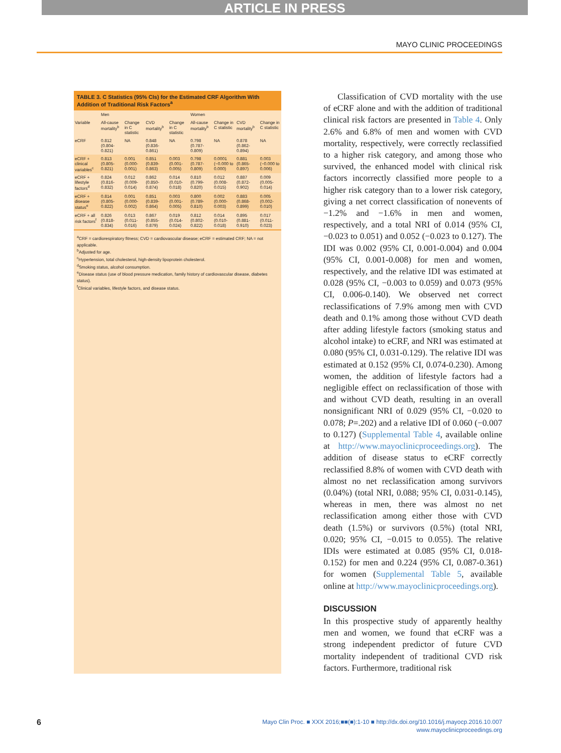ARTICLE IN PRESS
MAYO CLINIC PROCEEDINGS
TABLE 3. C Statistics (95% CIs) for the Estimated CRF Algorithm With Addition of Traditional Risk Factors<sup>a</sup>
| | Men | | | | Women | | | |
| --- | --- | --- | --- | --- | --- | --- | --- | --- |
| Variable | All-cause mortality<sup>b</sup> | Change in C statistic | CVD mortality<sup>b</sup> | Change in C statistic | All-cause mortality<sup>b</sup> | Change in C statistic | CVD mortality<sup>b</sup> | Change in C statistic |
| eCRF | 0.812 (0.804-0.821) | NA | 0.848 (0.836-0.861) | NA | 0.798 (0.787-0.809) | NA | 0.878 (0.862-0.894) | NA |
| eCRF + clinical variables<sup>c</sup> | 0.813 (0.805-0.821) | 0.001 (0.000-0.001) | 0.851 (0.839-0.863) | 0.003 (0.001-0.005) | 0.798 (0.787-0.809) | 0.0001 (−0.000 to 0.000) | 0.881 (0.865-0.897) | 0.003 (−0.000 to 0.006) |
| eCRF + lifestyle factors<sup>d</sup> | 0.824 (0.816-0.832) | 0.012 (0.009-0.014) | 0.862 (0.850-0.874) | 0.014 (0.010-0.018) | 0.810 (0.799-0.820) | 0.012 (0.008-0.015) | 0.887 (0.872-0.902) | 0.009 (0.005-0.014) |
| eCRF + disease status<sup>e</sup> | 0.814 (0.805-0.822) | 0.001 (0.000-0.002) | 0.851 (0.839-0.864) | 0.003 (0.001-0.005) | 0.800 (0.789-0.810) | 0.002 (0.000-0.003) | 0.883 (0.868-0.899) | 0.005 (0.002-0.010) |
| eCRF + all risk factors<sup>f</sup> | 0.826 (0.818-0.834) | 0.013 (0.011-0.016) | 0.867 (0.855-0.879) | 0.019 (0.014-0.024) | 0.812 (0.802-0.822) | 0.014 (0.010-0.018) | 0.895 (0.881-0.910) | 0.017 (0.011-0.023) |
<sup>a</sup> CRF = cardiorespiratory fitness; CVD = cardiovascular disease; eCRF = estimated CRF; NA = not applicable.
<sup>b</sup> Adjusted for age.
<sup>c</sup> Hypertension, total cholesterol, high-density lipoprotein cholesterol.
<sup>d</sup> Smoking status, alcohol consumption.
<sup>e</sup> Disease status (use of blood pressure medication, family history of cardiovascular disease, diabetes status).
<sup>f</sup> Clinical variables, lifestyle factors, and disease status.
Classification of CVD mortality with the use of eCRF alone and with the addition of traditional clinical risk factors are presented in Table 4. Only 2.6% and 6.8% of men and women with CVD mortality, respectively, were correctly reclassified to a higher risk category, and among those who survived, the enhanced model with clinical risk factors incorrectly classified more people to a higher risk category than to a lower risk category, giving a net correct classification of nonevents of −1.2% and −1.6% in men and women, respectively, and a total NRI of 0.014 (95% CI, −0.023 to 0.051) and 0.052 (−0.023 to 0.127). The IDI was 0.002 (95% CI, 0.001-0.004) and 0.004 (95% CI, 0.001-0.008) for men and women, respectively, and the relative IDI was estimated at 0.028 (95% CI, −0.003 to 0.059) and 0.073 (95% CI, 0.006-0.140). We observed net correct reclassifications of 7.9% among men with CVD death and 0.1% among those without CVD death after adding lifestyle factors (smoking status and alcohol intake) to eCRF, and NRI was estimated at 0.080 (95% CI, 0.031-0.129). The relative IDI was estimated at 0.152 (95% CI, 0.074-0.230). Among women, the addition of lifestyle factors had a negligible effect on reclassification of those with and without CVD death, resulting in an overall nonsignificant NRI of 0.029 (95% CI, −0.020 to 0.078; P=.202) and a relative IDI of 0.060 (−0.007 to 0.127) (Supplemental Table 4, available online at http://www.mayoclinicproceedings.org). The addition of disease status to eCRF correctly reclassified 8.8% of women with CVD death with almost no net reclassification among survivors (0.04%) (total NRI, 0.088; 95% CI, 0.031-0.145), whereas in men, there was almost no net reclassification among either those with CVD death (1.5%) or survivors (0.5%) (total NRI, 0.020; 95% CI, −0.015 to 0.055). The relative IDIs were estimated at 0.085 (95% CI, 0.018-0.152) for men and 0.224 (95% CI, 0.087-0.361) for women (Supplemental Table 5, available online at http://www.mayoclinicproceedings.org).
DISCUSSION
In this prospective study of apparently healthy men and women, we found that eCRF was a strong independent predictor of future CVD mortality independent of traditional CVD risk factors. Furthermore, traditional risk
6
Mayo Clin Proc. ■ XXX 2016;■■(■):1-10 ■ http://dx.doi.org/10.1016/j.mayocp.2016.10.007
www.mayoclinicproceedings.org